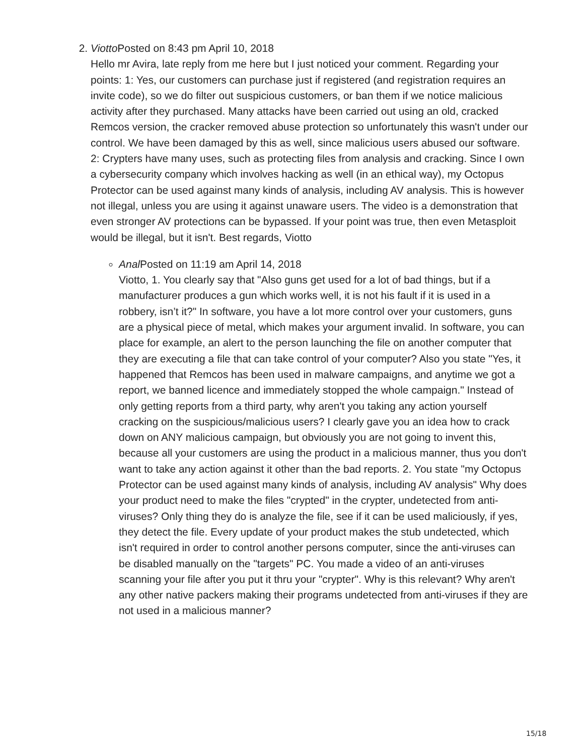2. Viotto Posted on 8:43 pm April 10, 2018
Hello mr Avira, late reply from me here but I just noticed your comment. Regarding your points: 1: Yes, our customers can purchase just if registered (and registration requires an invite code), so we do filter out suspicious customers, or ban them if we notice malicious activity after they purchased. Many attacks have been carried out using an old, cracked Remcos version, the cracker removed abuse protection so unfortunately this wasn't under our control. We have been damaged by this as well, since malicious users abused our software. 2: Crypters have many uses, such as protecting files from analysis and cracking. Since I own a cybersecurity company which involves hacking as well (in an ethical way), my Octopus Protector can be used against many kinds of analysis, including AV analysis. This is however not illegal, unless you are using it against unaware users. The video is a demonstration that even stronger AV protections can be bypassed. If your point was true, then even Metasploit would be illegal, but it isn't. Best regards, Viotto
Anal Posted on 11:19 am April 14, 2018
Viotto, 1. You clearly say that "Also guns get used for a lot of bad things, but if a manufacturer produces a gun which works well, it is not his fault if it is used in a robbery, isn’t it?" In software, you have a lot more control over your customers, guns are a physical piece of metal, which makes your argument invalid. In software, you can place for example, an alert to the person launching the file on another computer that they are executing a file that can take control of your computer? Also you state "Yes, it happened that Remcos has been used in malware campaigns, and anytime we got a report, we banned licence and immediately stopped the whole campaign." Instead of only getting reports from a third party, why aren't you taking any action yourself cracking on the suspicious/malicious users? I clearly gave you an idea how to crack down on ANY malicious campaign, but obviously you are not going to invent this, because all your customers are using the product in a malicious manner, thus you don't want to take any action against it other than the bad reports. 2. You state "my Octopus Protector can be used against many kinds of analysis, including AV analysis" Why does your product need to make the files "crypted" in the crypter, undetected from anti-viruses? Only thing they do is analyze the file, see if it can be used maliciously, if yes, they detect the file. Every update of your product makes the stub undetected, which isn't required in order to control another persons computer, since the anti-viruses can be disabled manually on the "targets" PC. You made a video of an anti-viruses scanning your file after you put it thru your "crypter". Why is this relevant? Why aren't any other native packers making their programs undetected from anti-viruses if they are not used in a malicious manner?
15/18